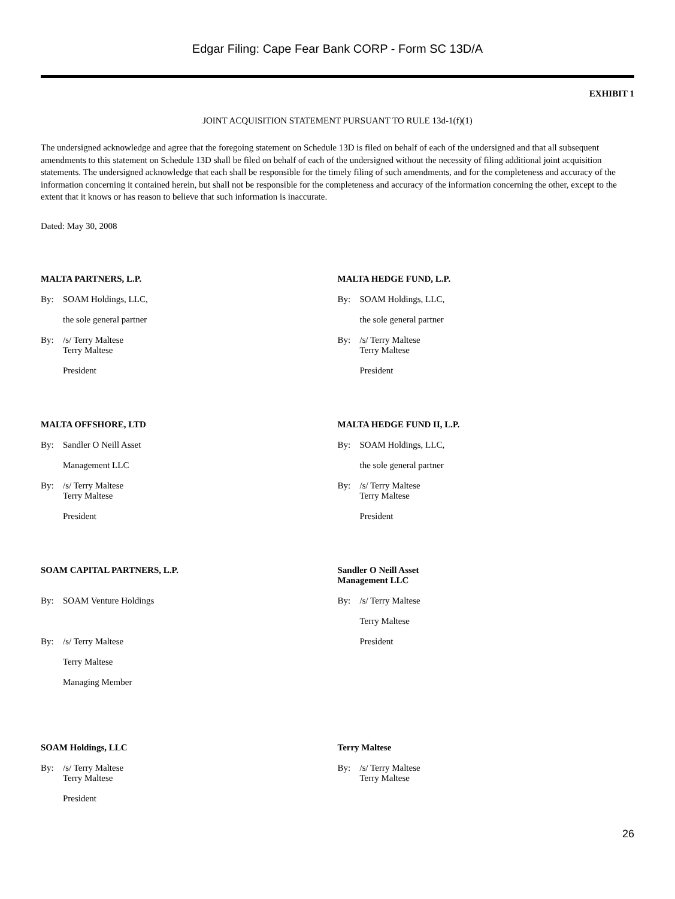Edgar Filing: Cape Fear Bank CORP - Form SC 13D/A
EXHIBIT 1
JOINT ACQUISITION STATEMENT PURSUANT TO RULE 13d-1(f)(1)
The undersigned acknowledge and agree that the foregoing statement on Schedule 13D is filed on behalf of each of the undersigned and that all subsequent amendments to this statement on Schedule 13D shall be filed on behalf of each of the undersigned without the necessity of filing additional joint acquisition statements. The undersigned acknowledge that each shall be responsible for the timely filing of such amendments, and for the completeness and accuracy of the information concerning it contained herein, but shall not be responsible for the completeness and accuracy of the information concerning the other, except to the extent that it knows or has reason to believe that such information is inaccurate.
Dated: May 30, 2008
MALTA PARTNERS, L.P.
By: SOAM Holdings, LLC,
the sole general partner
By: /s/ Terry Maltese
Terry Maltese
President
MALTA OFFSHORE, LTD
By: Sandler O Neill Asset
Management LLC
By: /s/ Terry Maltese
Terry Maltese
President
SOAM CAPITAL PARTNERS, L.P.
By: SOAM Venture Holdings
By: /s/ Terry Maltese
Terry Maltese
Managing Member
SOAM Holdings, LLC
By: /s/ Terry Maltese
Terry Maltese
President
MALTA HEDGE FUND, L.P.
By: SOAM Holdings, LLC,
the sole general partner
By: /s/ Terry Maltese
Terry Maltese
President
MALTA HEDGE FUND II, L.P.
By: SOAM Holdings, LLC,
the sole general partner
By: /s/ Terry Maltese
Terry Maltese
President
Sandler O Neill Asset
Management LLC
By: /s/ Terry Maltese
Terry Maltese
President
Terry Maltese
By: /s/ Terry Maltese
Terry Maltese
26